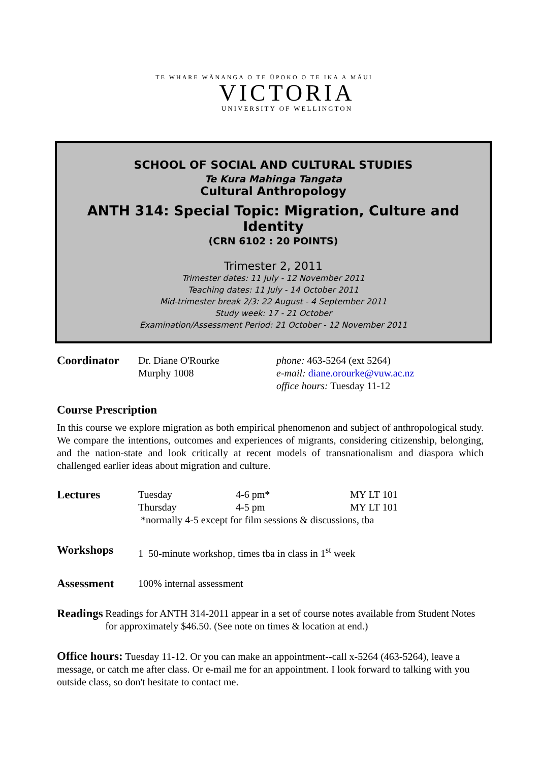TE WHARE WĀNANGA O TE ŪPOKO O TE IKA A MĀUI
VICTORIA
UNIVERSITY OF WELLINGTON
SCHOOL OF SOCIAL AND CULTURAL STUDIES
Te Kura Mahinga Tangata
Cultural Anthropology
ANTH 314: Special Topic: Migration, Culture and Identity
(CRN 6102 : 20 POINTS)
Trimester 2, 2011
Trimester dates: 11 July - 12 November 2011
Teaching dates: 11 July - 14 October 2011
Mid-trimester break 2/3: 22 August - 4 September 2011
Study week: 17 - 21 October
Examination/Assessment Period: 21 October - 12 November 2011
Coordinator
Dr. Diane O'Rourke
Murphy 1008
phone: 463-5264 (ext 5264)
e-mail: diane.orourke@vuw.ac.nz
office hours: Tuesday 11-12
Course Prescription
In this course we explore migration as both empirical phenomenon and subject of anthropological study. We compare the intentions, outcomes and experiences of migrants, considering citizenship, belonging, and the nation-state and look critically at recent models of transnationalism and diaspora which challenged earlier ideas about migration and culture.
Lectures
Tuesday 4-6 pm* MY LT 101
Thursday 4-5 pm MY LT 101
*normally 4-5 except for film sessions & discussions, tba
Workshops
1 50-minute workshop, times tba in class in 1<sup>st</sup> week
Assessment
100% internal assessment
Readings
Readings for ANTH 314-2011 appear in a set of course notes available from Student Notes for approximately $46.50. (See note on times & location at end.)
Office hours: Tuesday 11-12. Or you can make an appointment--call x-5264 (463-5264), leave a message, or catch me after class. Or e-mail me for an appointment. I look forward to talking with you outside class, so don't hesitate to contact me.